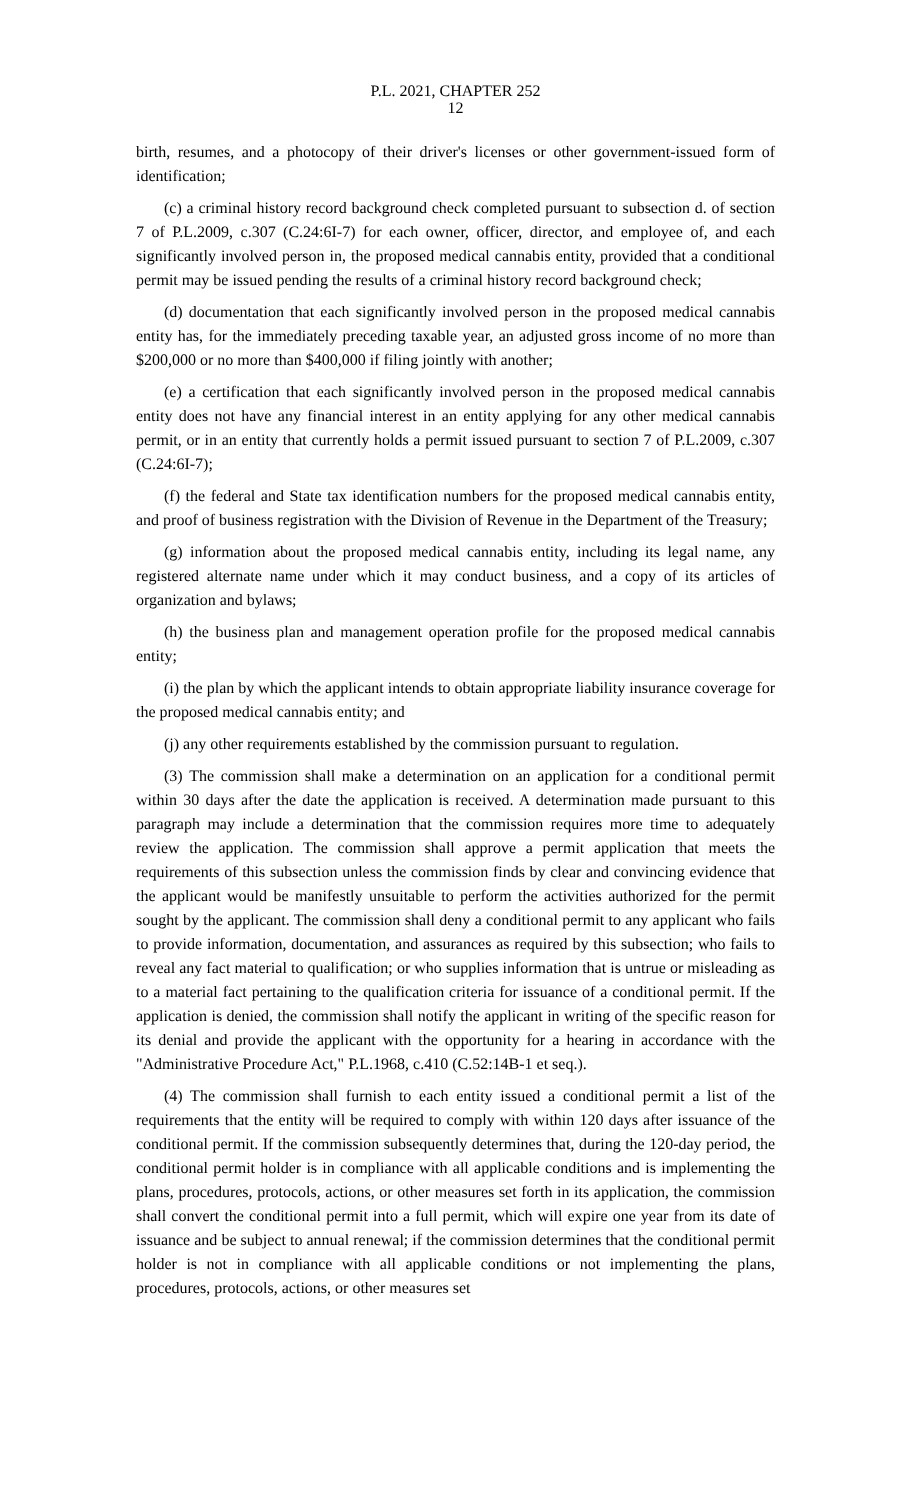P.L. 2021, CHAPTER 252
12
birth, resumes, and a photocopy of their driver's licenses or other government-issued form of identification;
(c) a criminal history record background check completed pursuant to subsection d. of section 7 of P.L.2009, c.307 (C.24:6I-7) for each owner, officer, director, and employee of, and each significantly involved person in, the proposed medical cannabis entity, provided that a conditional permit may be issued pending the results of a criminal history record background check;
(d) documentation that each significantly involved person in the proposed medical cannabis entity has, for the immediately preceding taxable year, an adjusted gross income of no more than $200,000 or no more than $400,000 if filing jointly with another;
(e) a certification that each significantly involved person in the proposed medical cannabis entity does not have any financial interest in an entity applying for any other medical cannabis permit, or in an entity that currently holds a permit issued pursuant to section 7 of P.L.2009, c.307 (C.24:6I-7);
(f) the federal and State tax identification numbers for the proposed medical cannabis entity, and proof of business registration with the Division of Revenue in the Department of the Treasury;
(g) information about the proposed medical cannabis entity, including its legal name, any registered alternate name under which it may conduct business, and a copy of its articles of organization and bylaws;
(h) the business plan and management operation profile for the proposed medical cannabis entity;
(i) the plan by which the applicant intends to obtain appropriate liability insurance coverage for the proposed medical cannabis entity; and
(j) any other requirements established by the commission pursuant to regulation.
(3) The commission shall make a determination on an application for a conditional permit within 30 days after the date the application is received. A determination made pursuant to this paragraph may include a determination that the commission requires more time to adequately review the application. The commission shall approve a permit application that meets the requirements of this subsection unless the commission finds by clear and convincing evidence that the applicant would be manifestly unsuitable to perform the activities authorized for the permit sought by the applicant. The commission shall deny a conditional permit to any applicant who fails to provide information, documentation, and assurances as required by this subsection; who fails to reveal any fact material to qualification; or who supplies information that is untrue or misleading as to a material fact pertaining to the qualification criteria for issuance of a conditional permit. If the application is denied, the commission shall notify the applicant in writing of the specific reason for its denial and provide the applicant with the opportunity for a hearing in accordance with the "Administrative Procedure Act," P.L.1968, c.410 (C.52:14B-1 et seq.).
(4) The commission shall furnish to each entity issued a conditional permit a list of the requirements that the entity will be required to comply with within 120 days after issuance of the conditional permit. If the commission subsequently determines that, during the 120-day period, the conditional permit holder is in compliance with all applicable conditions and is implementing the plans, procedures, protocols, actions, or other measures set forth in its application, the commission shall convert the conditional permit into a full permit, which will expire one year from its date of issuance and be subject to annual renewal; if the commission determines that the conditional permit holder is not in compliance with all applicable conditions or not implementing the plans, procedures, protocols, actions, or other measures set